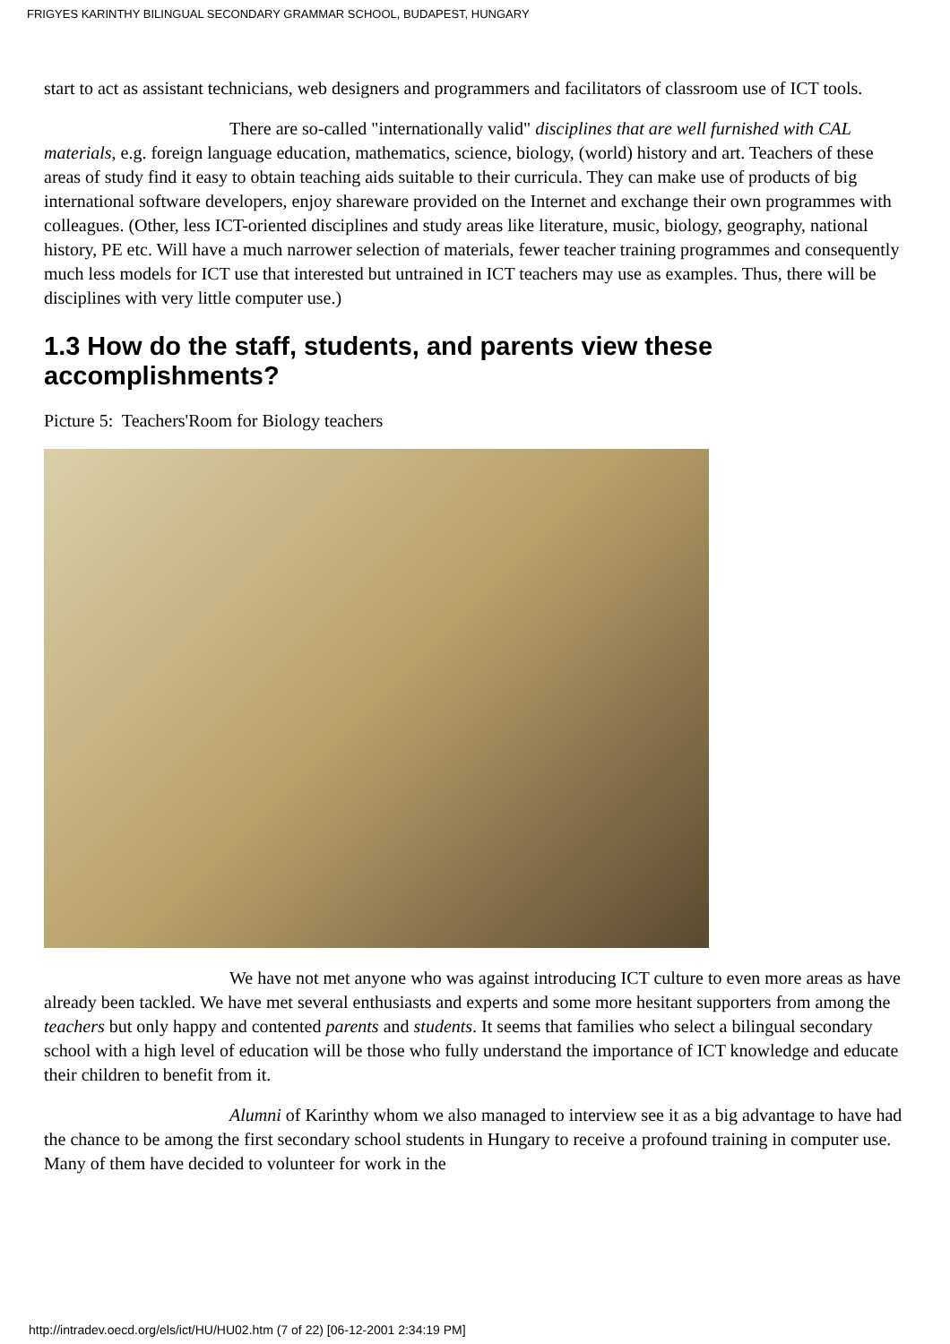FRIGYES KARINTHY BILINGUAL SECONDARY GRAMMAR SCHOOL, BUDAPEST, HUNGARY
start to act as assistant technicians, web designers and programmers and facilitators of classroom use of ICT tools.
There are so-called "internationally valid" disciplines that are well furnished with CAL materials, e.g. foreign language education, mathematics, science, biology, (world) history and art. Teachers of these areas of study find it easy to obtain teaching aids suitable to their curricula. They can make use of products of big international software developers, enjoy shareware provided on the Internet and exchange their own programmes with colleagues. (Other, less ICT-oriented disciplines and study areas like literature, music, biology, geography, national history, PE etc. Will have a much narrower selection of materials, fewer teacher training programmes and consequently much less models for ICT use that interested but untrained in ICT teachers may use as examples. Thus, there will be disciplines with very little computer use.)
1.3 How do the staff, students, and parents view these accomplishments?
Picture 5: Teachers'Room for Biology teachers
We have not met anyone who was against introducing ICT culture to even more areas as have already been tackled. We have met several enthusiasts and experts and some more hesitant supporters from among the teachers but only happy and contented parents and students. It seems that families who select a bilingual secondary school with a high level of education will be those who fully understand the importance of ICT knowledge and educate their children to benefit from it.
Alumni of Karinthy whom we also managed to interview see it as a big advantage to have had the chance to be among the first secondary school students in Hungary to receive a profound training in computer use. Many of them have decided to volunteer for work in the
http://intradev.oecd.org/els/ict/HU/HU02.htm (7 of 22) [06-12-2001 2:34:19 PM]